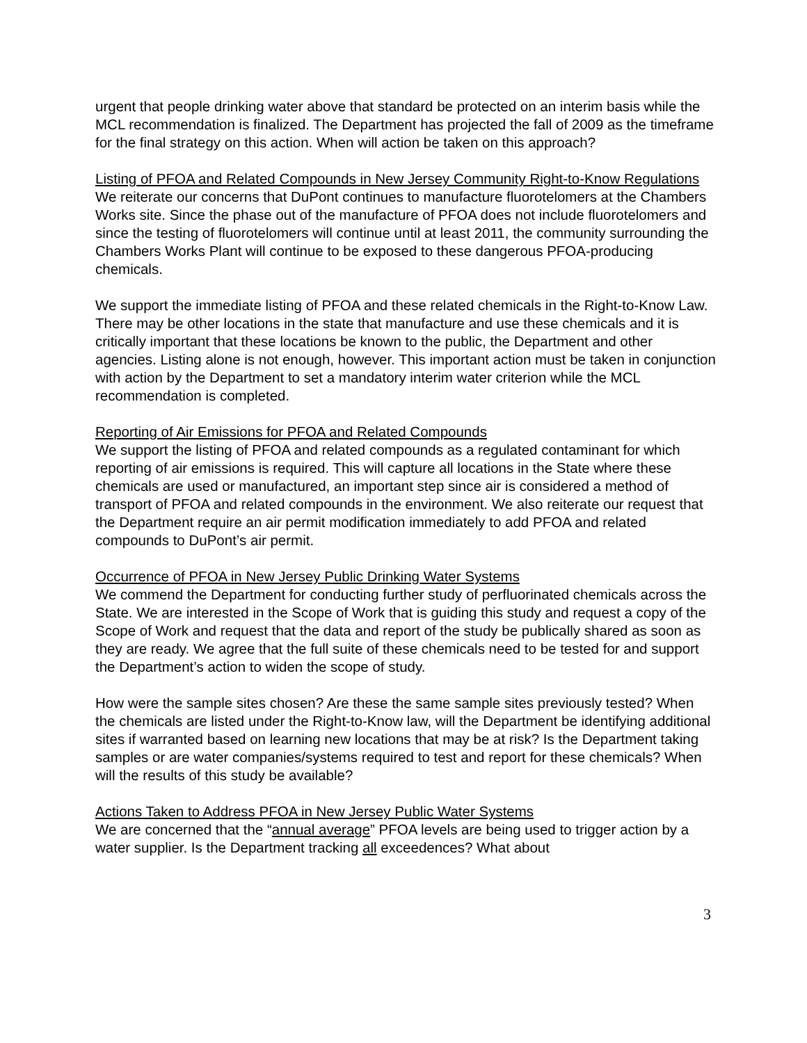urgent that people drinking water above that standard be protected on an interim basis while the MCL recommendation is finalized. The Department has projected the fall of 2009 as the timeframe for the final strategy on this action. When will action be taken on this approach?
Listing of PFOA and Related Compounds in New Jersey Community Right-to-Know Regulations
We reiterate our concerns that DuPont continues to manufacture fluorotelomers at the Chambers Works site. Since the phase out of the manufacture of PFOA does not include fluorotelomers and since the testing of fluorotelomers will continue until at least 2011, the community surrounding the Chambers Works Plant will continue to be exposed to these dangerous PFOA-producing chemicals.
We support the immediate listing of PFOA and these related chemicals in the Right-to-Know Law. There may be other locations in the state that manufacture and use these chemicals and it is critically important that these locations be known to the public, the Department and other agencies. Listing alone is not enough, however. This important action must be taken in conjunction with action by the Department to set a mandatory interim water criterion while the MCL recommendation is completed.
Reporting of Air Emissions for PFOA and Related Compounds
We support the listing of PFOA and related compounds as a regulated contaminant for which reporting of air emissions is required. This will capture all locations in the State where these chemicals are used or manufactured, an important step since air is considered a method of transport of PFOA and related compounds in the environment. We also reiterate our request that the Department require an air permit modification immediately to add PFOA and related compounds to DuPont’s air permit.
Occurrence of PFOA in New Jersey Public Drinking Water Systems
We commend the Department for conducting further study of perfluorinated chemicals across the State. We are interested in the Scope of Work that is guiding this study and request a copy of the Scope of Work and request that the data and report of the study be publically shared as soon as they are ready. We agree that the full suite of these chemicals need to be tested for and support the Department’s action to widen the scope of study.
How were the sample sites chosen? Are these the same sample sites previously tested? When the chemicals are listed under the Right-to-Know law, will the Department be identifying additional sites if warranted based on learning new locations that may be at risk? Is the Department taking samples or are water companies/systems required to test and report for these chemicals? When will the results of this study be available?
Actions Taken to Address PFOA in New Jersey Public Water Systems
We are concerned that the “annual average” PFOA levels are being used to trigger action by a water supplier. Is the Department tracking all exceedences? What about
3